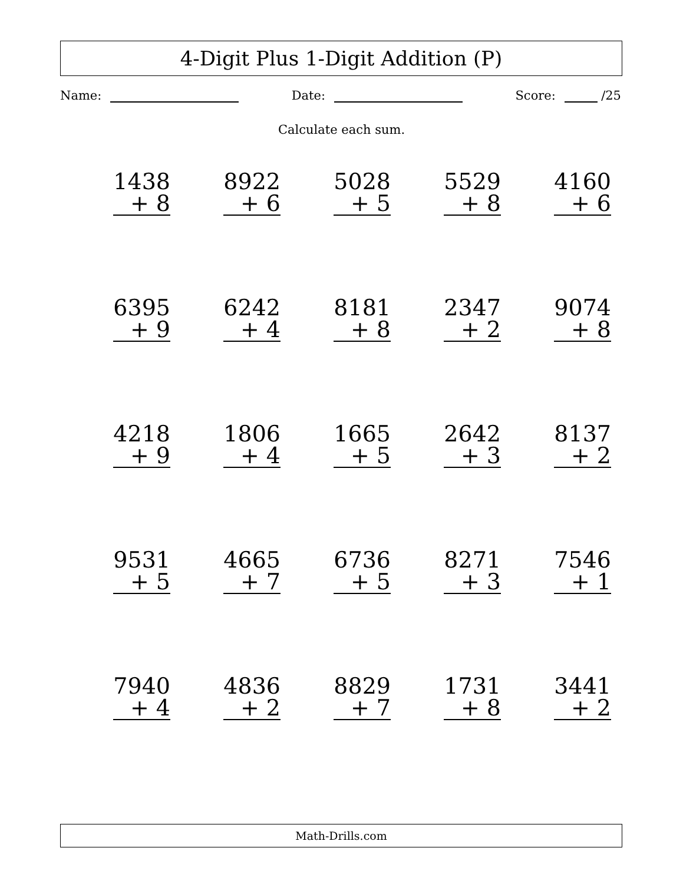4-Digit Plus 1-Digit Addition (P)
Name: Date: Score: /25
Calculate each sum.
| 1438 + 8 | 8922 + 6 | 5028 + 5 | 5529 + 8 | 4160 + 6 |
| 6395 + 9 | 6242 + 4 | 8181 + 8 | 2347 + 2 | 9074 + 8 |
| 4218 + 9 | 1806 + 4 | 1665 + 5 | 2642 + 3 | 8137 + 2 |
| 9531 + 5 | 4665 + 7 | 6736 + 5 | 8271 + 3 | 7546 + 1 |
| 7940 + 4 | 4836 + 2 | 8829 + 7 | 1731 + 8 | 3441 + 2 |
Math-Drills.com